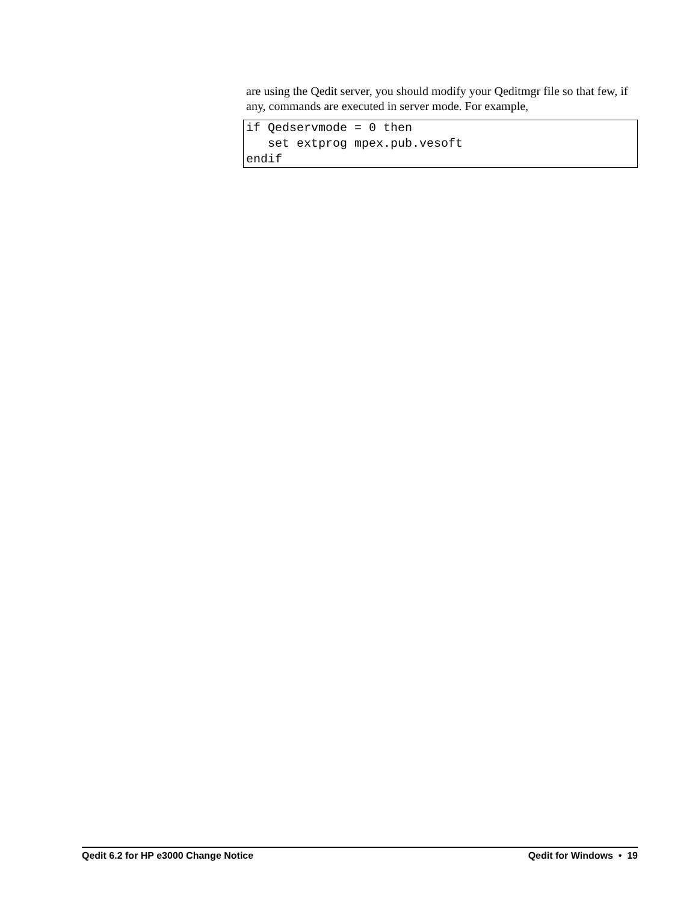are using the Qedit server, you should modify your Qeditmgr file so that few, if any, commands are executed in server mode. For example,
if Qedservmode = 0 then
   set extprog mpex.pub.vesoft
endif
Qedit 6.2 for HP e3000 Change Notice Qedit for Windows • 19